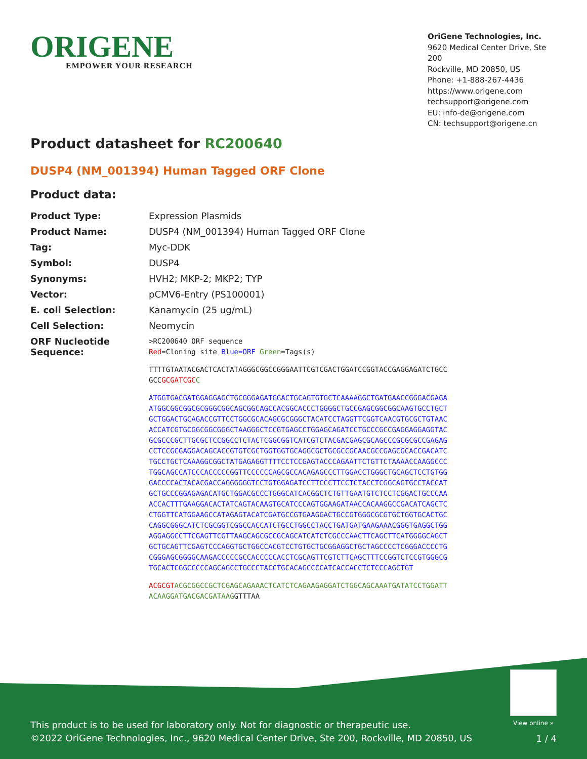ORIGENE
EMPOWER YOUR RESEARCH
OriGene Technologies, Inc.
9620 Medical Center Drive, Ste 200
Rockville, MD 20850, US
Phone: +1-888-267-4436
https://www.origene.com
techsupport@origene.com
EU: info-de@origene.com
CN: techsupport@origene.cn
Product datasheet for RC200640
DUSP4 (NM_001394) Human Tagged ORF Clone
Product data:
| Product Type: | Expression Plasmids |
| Product Name: | DUSP4 (NM_001394) Human Tagged ORF Clone |
| Tag: | Myc-DDK |
| Symbol: | DUSP4 |
| Synonyms: | HVH2; MKP-2; MKP2; TYP |
| Vector: | pCMV6-Entry (PS100001) |
| E. coli Selection: | Kanamycin (25 ug/mL) |
| Cell Selection: | Neomycin |
| ORF Nucleotide Sequence: | >RC200640 ORF sequence Red =Cloning site Blue=ORF Green =Tags(s) TTTTGTAATACGACTCACTATAGGGCGGCCGGGAATTCGTCGACTGGATCCGGTACCGAGGAGATCTGCC GCC GCGATCGC C ATGGTGACGATGGAGGAGCTGCGGGAGATGGACTGCAGTGTGCTCAAAAGGCTGATGAACCGGGACGAGA ATGGCGGCGGCGCGGGCGGCAGCGGCAGCCACGGCACCCTGGGGCTGCCGAGCGGCGGCAAGTGCCTGCT GCTGGACTGCAGACCGTTCCTGGCGCACAGCGCGGGCTACATCCTAGGTTCGGTCAACGTGCGCTGTAAC ACCATCGTGCGGCGGCGGGCTAAGGGCTCCGTGAGCCTGGAGCAGATCCTGCCCGCCGAGGAGGAGGTAC GCGCCCGCTTGCGCTCCGGCCTCTACTCGGCGGTCATCGTCTACGACGAGCGCAGCCCGCGCGCCGAGAG CCTCCGCGAGGACAGCACCGTGTCGCTGGTGGTGCAGGCGCTGCGCCGCAACGCCGAGCGCACCGACATC TGCCTGCTCAAAGGCGGCTATGAGAGGTTTTCCTCCGAGTACCCAGAATTCTGTTCTAAAACCAAGGCCC TGGCAGCCATCCCACCCCCGGTTCCCCCCAGCGCCACAGAGCCCTTGGACCTGGGCTGCAGCTCCTGTGG GACCCCACTACACGACCAGGGGGGTCCTGTGGAGATCCTTCCCTTCCTCTACCTCGGCAGTGCCTACCAT GCTGCCCGGAGAGACATGCTGGACGCCCTGGGCATCACGGCTCTGTTGAATGTCTCCTCGGACTGCCCAA ACCACTTTGAAGGACACTATCAGTACAAGTGCATCCCAGTGGAAGATAACCACAAGGCCGACATCAGCTC CTGGTTCATGGAAGCCATAGAGTACATCGATGCCGTGAAGGACTGCCGTGGGCGCGTGCTGGTGCACTGC CAGGCGGGCATCTCGCGGTCGGCCACCATCTGCCTGGCCTACCTGATGATGAAGAAACGGGTGAGGCTGG AGGAGGCCTTCGAGTTCGTTAAGCAGCGCCGCAGCATCATCTCGCCCAACTTCAGCTTCATGGGGCAGCT GCTGCAGTTCGAGTCCCAGGTGCTGGCCACGTCCTGTGCTGCGGAGGCTGCTAGCCCCTCGGGACCCCTG CGGGAGCGGGGCAAGACCCCCGCCACCCCCACCTCGCAGTTCGTCTTCAGCTTTCCGGTCTCCGTGGGCG TGCACTCGGCCCCCAGCAGCCTGCCCTACCTGCACAGCCCCATCACCACCTCTCCCAGCTGT ACGCGT ACGCGGCCGCTCGAGCAGAAACTCATCTCAGAAGAGGATCTGGCAGCAAATGATATCCTGGATT ACAAGGATGACGACGATAAG GTTTAA |
View online »
This product is to be used for laboratory only. Not for diagnostic or therapeutic use.
©2022 OriGene Technologies, Inc., 9620 Medical Center Drive, Ste 200, Rockville, MD 20850, US
1 / 4